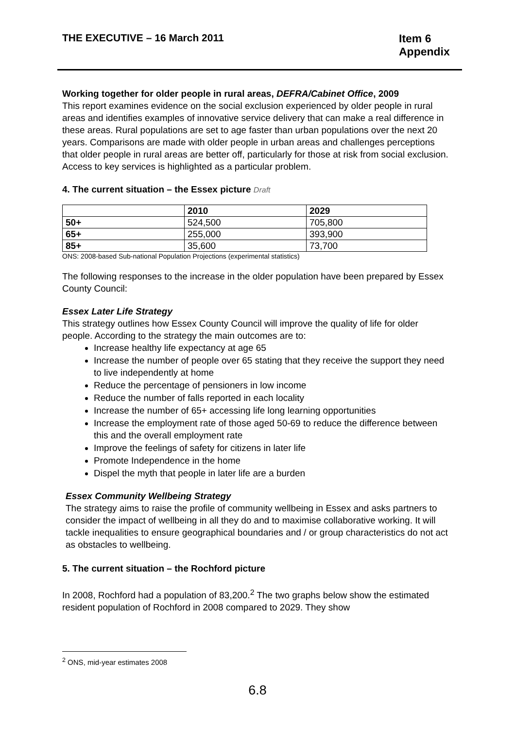THE EXECUTIVE – 16 March 2011 Item 6
Appendix
Working together for older people in rural areas, DEFRA/Cabinet Office, 2009
This report examines evidence on the social exclusion experienced by older people in rural areas and identifies examples of innovative service delivery that can make a real difference in these areas. Rural populations are set to age faster than urban populations over the next 20 years. Comparisons are made with older people in urban areas and challenges perceptions that older people in rural areas are better off, particularly for those at risk from social exclusion. Access to key services is highlighted as a particular problem.
4. The current situation – the Essex picture Draft
| | 2010 | 2029 |
| 50+ | 524,500 | 705,800 |
| 65+ | 255,000 | 393,900 |
| 85+ | 35,600 | 73,700 |
ONS: 2008-based Sub-national Population Projections (experimental statistics)
The following responses to the increase in the older population have been prepared by Essex County Council:
Essex Later Life Strategy
This strategy outlines how Essex County Council will improve the quality of life for older people. According to the strategy the main outcomes are to:
Increase healthy life expectancy at age 65
Increase the number of people over 65 stating that they receive the support they need to live independently at home
Reduce the percentage of pensioners in low income
Reduce the number of falls reported in each locality
Increase the number of 65+ accessing life long learning opportunities
Increase the employment rate of those aged 50-69 to reduce the difference between this and the overall employment rate
Improve the feelings of safety for citizens in later life
Promote Independence in the home
Dispel the myth that people in later life are a burden
Essex Community Wellbeing Strategy
The strategy aims to raise the profile of community wellbeing in Essex and asks partners to consider the impact of wellbeing in all they do and to maximise collaborative working. It will tackle inequalities to ensure geographical boundaries and / or group characteristics do not act as obstacles to wellbeing.
5. The current situation – the Rochford picture
In 2008, Rochford had a population of 83,200.<sup>2</sup> The two graphs below show the estimated resident population of Rochford in 2008 compared to 2029. They show
<sup>2</sup> ONS, mid-year estimates 2008
6.8